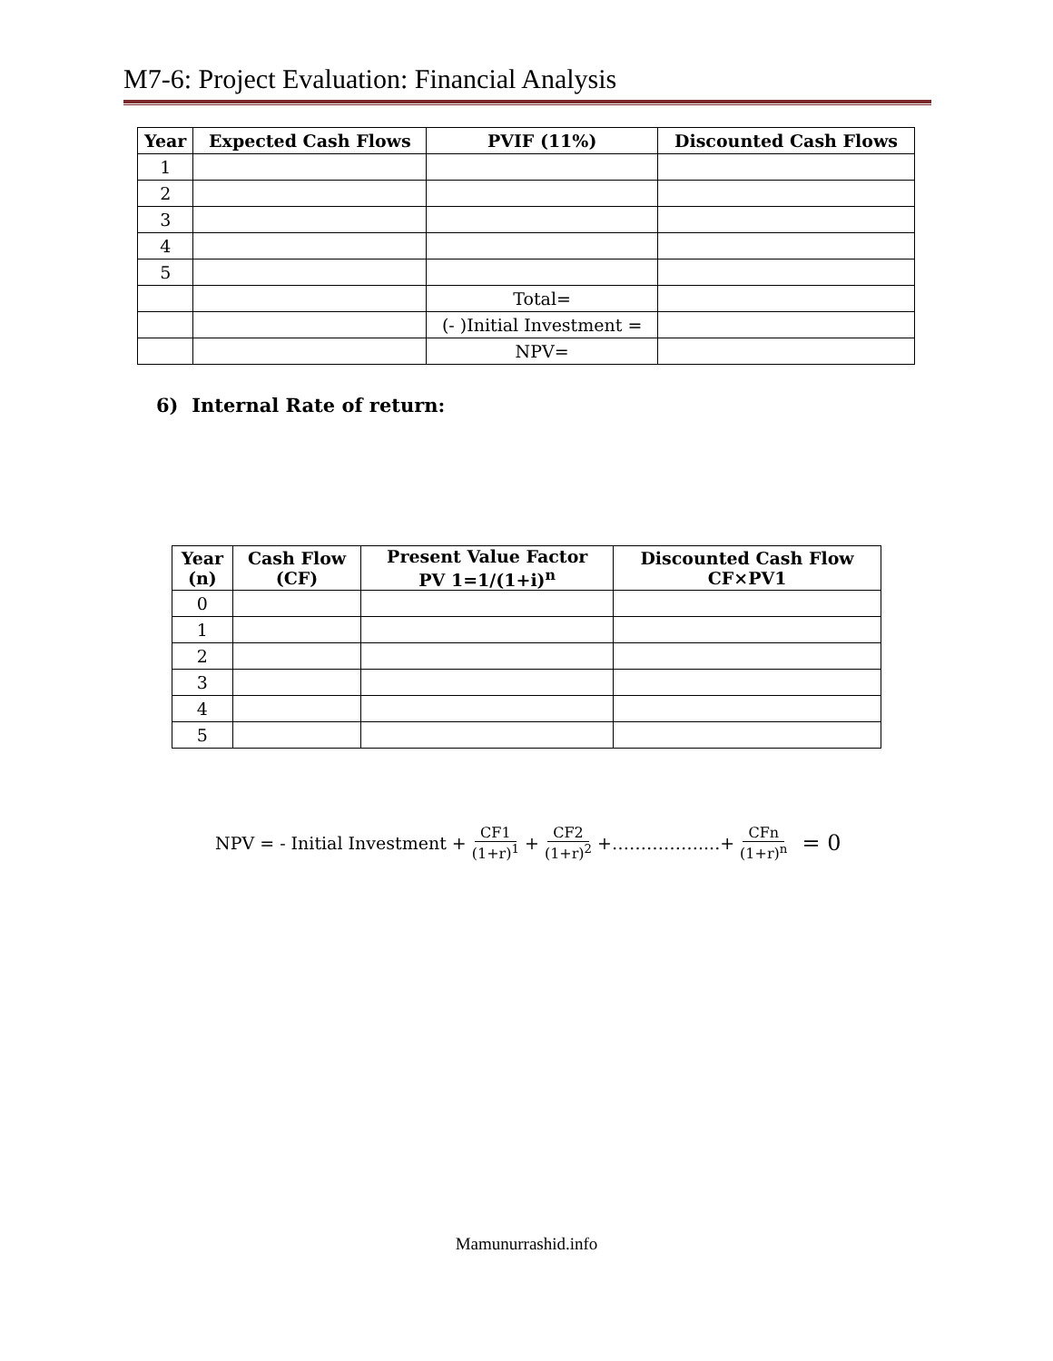M7-6: Project Evaluation: Financial Analysis
| Year | Expected Cash Flows | PVIF (11%) | Discounted Cash Flows |
| --- | --- | --- | --- |
| 1 | | | |
| 2 | | | |
| 3 | | | |
| 4 | | | |
| 5 | | | |
| | | Total= | |
| | | (- )Initial Investment = | |
| | | NPV= | |
6) Internal Rate of return:
| Year (n) | Cash Flow (CF) | Present Value Factor PV 1=1/(1+i)<sup>n</sup> | Discounted Cash Flow CF×PV1 |
| --- | --- | --- | --- |
| 0 | | | |
| 1 | | | |
| 2 | | | |
| 3 | | | |
| 4 | | | |
| 5 | | | |
NPV = - Initial Investment + CF1 (1+r)<sup>1</sup> + CF2 (1+r)<sup>2</sup> +……………....+ CFn (1+r)<sup>n</sup> = 0
Mamunurrashid.info